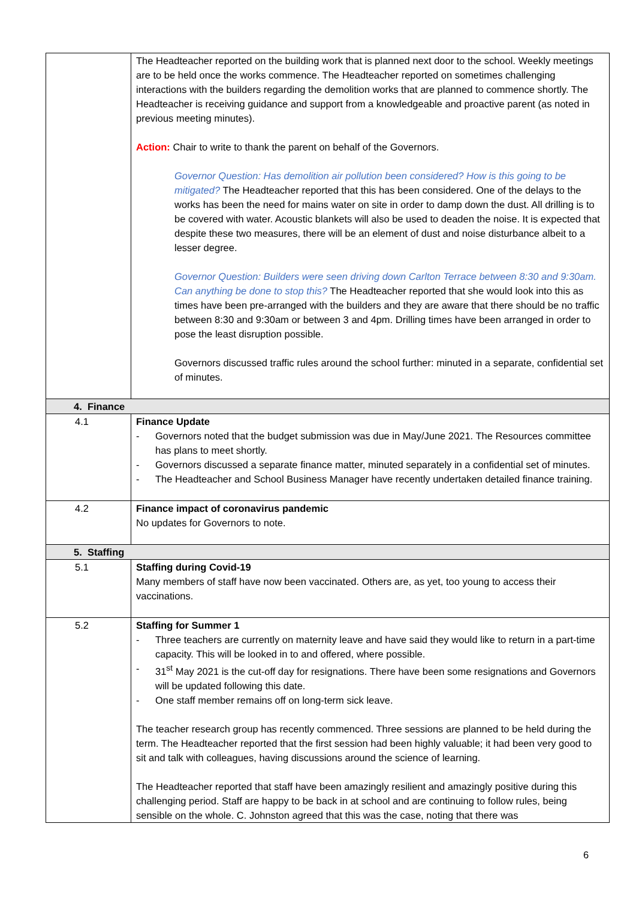| | The Headteacher reported on the building work that is planned next door to the school. Weekly meetings are to be held once the works commence. The Headteacher reported on sometimes challenging interactions with the builders regarding the demolition works that are planned to commence shortly. The Headteacher is receiving guidance and support from a knowledgeable and proactive parent (as noted in previous meeting minutes). Action: Chair to write to thank the parent on behalf of the Governors. Governor Question: Has demolition air pollution been considered? How is this going to be mitigated? The Headteacher reported that this has been considered. One of the delays to the works has been the need for mains water on site in order to damp down the dust. All drilling is to be covered with water. Acoustic blankets will also be used to deaden the noise. It is expected that despite these two measures, there will be an element of dust and noise disturbance albeit to a lesser degree. Governor Question: Builders were seen driving down Carlton Terrace between 8:30 and 9:30am. Can anything be done to stop this? The Headteacher reported that she would look into this as times have been pre-arranged with the builders and they are aware that there should be no traffic between 8:30 and 9:30am or between 3 and 4pm. Drilling times have been arranged in order to pose the least disruption possible. Governors discussed traffic rules around the school further: minuted in a separate, confidential set of minutes. |
| 4. Finance | |
| 4.1 | Finance Update - Governors noted that the budget submission was due in May/June 2021. The Resources committee has plans to meet shortly. - Governors discussed a separate finance matter, minuted separately in a confidential set of minutes. - The Headteacher and School Business Manager have recently undertaken detailed finance training. |
| 4.2 | Finance impact of coronavirus pandemic No updates for Governors to note. |
| 5. Staffing | |
| 5.1 | Staffing during Covid-19 Many members of staff have now been vaccinated. Others are, as yet, too young to access their vaccinations. |
| 5.2 | Staffing for Summer 1 - Three teachers are currently on maternity leave and have said they would like to return in a part-time capacity. This will be looked in to and offered, where possible. - 31<sup>st</sup> May 2021 is the cut-off day for resignations. There have been some resignations and Governors will be updated following this date. - One staff member remains off on long-term sick leave. The teacher research group has recently commenced. Three sessions are planned to be held during the term. The Headteacher reported that the first session had been highly valuable; it had been very good to sit and talk with colleagues, having discussions around the science of learning. The Headteacher reported that staff have been amazingly resilient and amazingly positive during this challenging period. Staff are happy to be back in at school and are continuing to follow rules, being sensible on the whole. C. Johnston agreed that this was the case, noting that there was |
6